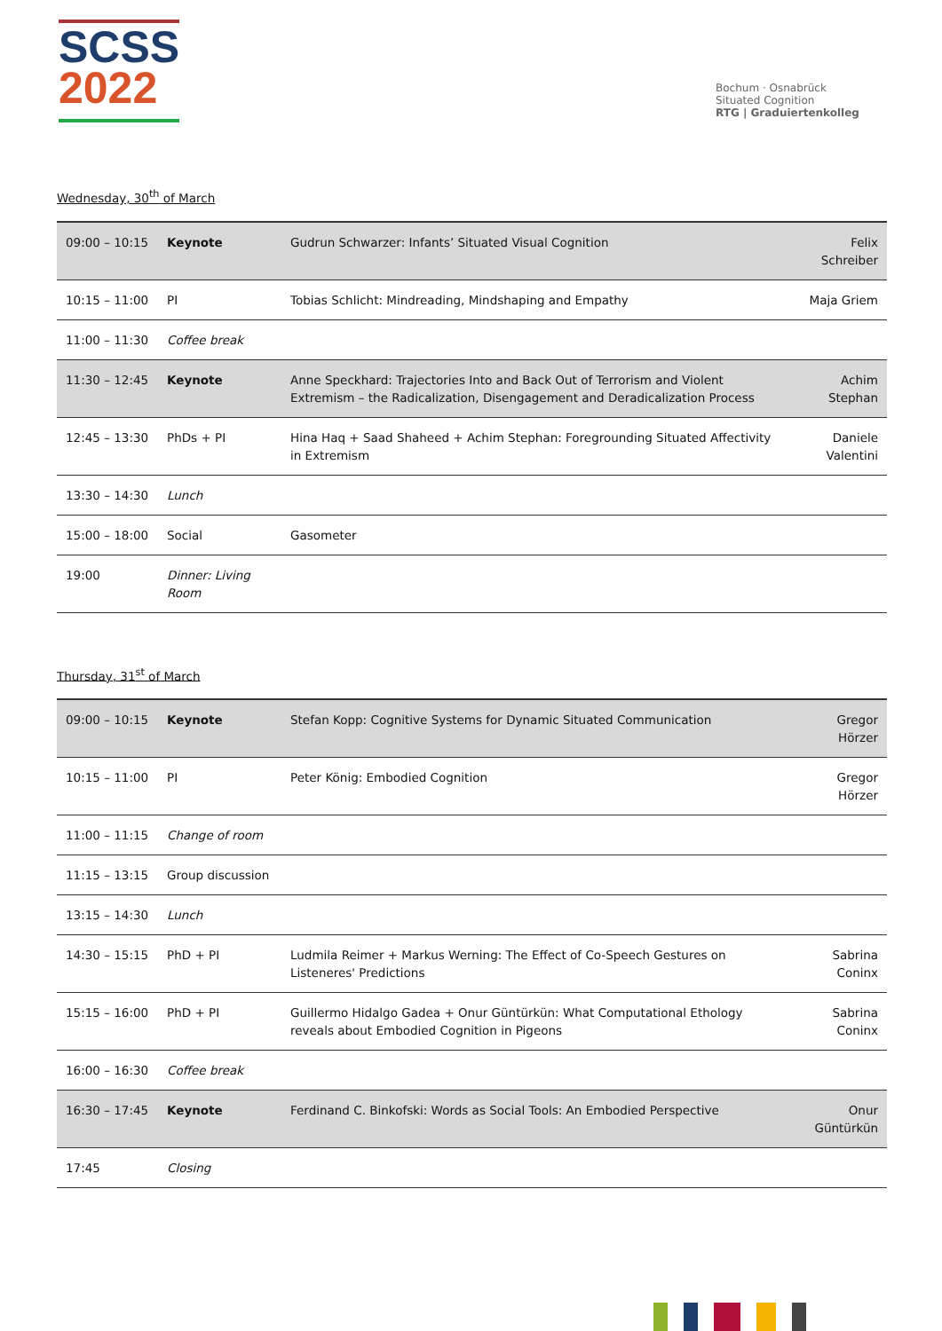SCSS
2022
Bochum · Osnabrück
Situated Cognition
RTG | Graduiertenkolleg
Wednesday, 30<sup>th</sup> of March
| 09:00 – 10:15 | Keynote | Gudrun Schwarzer: Infants’ Situated Visual Cognition | Felix Schreiber |
| 10:15 – 11:00 | PI | Tobias Schlicht: Mindreading, Mindshaping and Empathy | Maja Griem |
| 11:00 – 11:30 | Coffee break | | |
| 11:30 – 12:45 | Keynote | Anne Speckhard: Trajectories Into and Back Out of Terrorism and Violent Extremism – the Radicalization, Disengagement and Deradicalization Process | Achim Stephan |
| 12:45 – 13:30 | PhDs + PI | Hina Haq + Saad Shaheed + Achim Stephan: Foregrounding Situated Affectivity in Extremism | Daniele Valentini |
| 13:30 – 14:30 | Lunch | | |
| 15:00 – 18:00 | Social | Gasometer | |
| 19:00 | Dinner: Living Room | | |
Thursday, 31<sup>st</sup> of March
| 09:00 – 10:15 | Keynote | Stefan Kopp: Cognitive Systems for Dynamic Situated Communication | Gregor Hörzer |
| 10:15 – 11:00 | PI | Peter König: Embodied Cognition | Gregor Hörzer |
| 11:00 – 11:15 | Change of room | | |
| 11:15 – 13:15 | Group discussion | | |
| 13:15 – 14:30 | Lunch | | |
| 14:30 – 15:15 | PhD + PI | Ludmila Reimer + Markus Werning: The Effect of Co-Speech Gestures on Listeneres' Predictions | Sabrina Coninx |
| 15:15 – 16:00 | PhD + PI | Guillermo Hidalgo Gadea + Onur Güntürkün: What Computational Ethology reveals about Embodied Cognition in Pigeons | Sabrina Coninx |
| 16:00 – 16:30 | Coffee break | | |
| 16:30 – 17:45 | Keynote | Ferdinand C. Binkofski: Words as Social Tools: An Embodied Perspective | Onur Güntürkün |
| 17:45 | Closing | | |